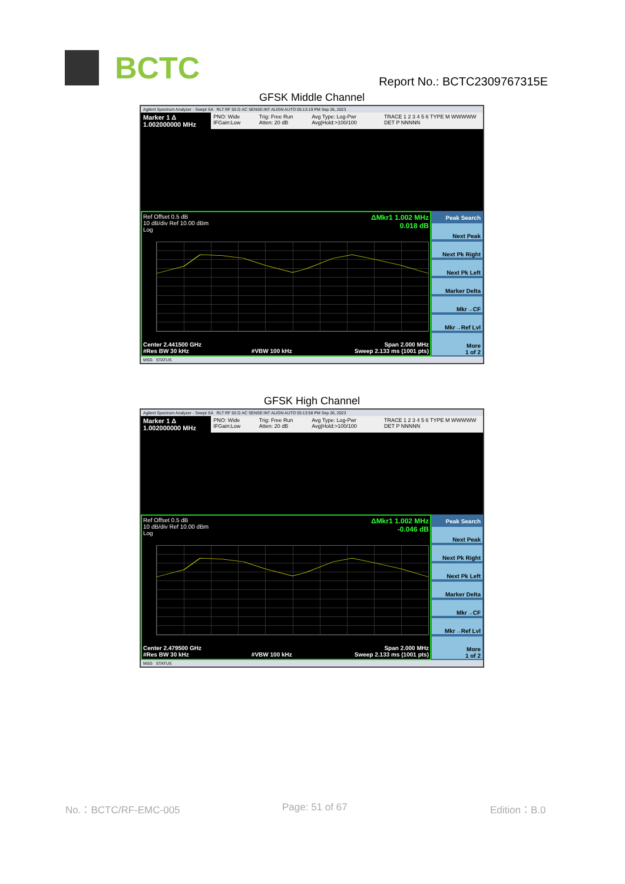BCTC Report No.: BCTC2309767315E
GFSK Middle Channel
Agilent Spectrum Analyzer - Swept SA RLT RF 50 Ω AC SENSE:INT ALIGN AUTO 05:13:19 PM Sep 26, 2023
Marker 1 Δ 1.002000000 MHz
PNO: Wide IFGain:Low Trig: Free Run Atten: 20 dB Avg Type: Log-Pwr Avg|Hold:>100/100
TRACE 1 2 3 4 5 6 TYPE M WWWWW DET P NNNNN
Ref Offset 0.5 dB
10 dB/div Ref 10.00 dBm
Log
ΔMkr1 1.002 MHz
0.018 dB
Center 2.441500 GHz Span 2.000 MHz
#Res BW 30 kHz #VBW 100 kHz Sweep 2.133 ms (1001 pts)
Peak Search
Next Peak
Next Pk Right
Next Pk Left
Marker Delta
Mkr→CF
Mkr→Ref Lvl
More
1 of 2
MSG STATUS
GFSK High Channel
Agilent Spectrum Analyzer - Swept SA RLT RF 50 Ω AC SENSE:INT ALIGN AUTO 05:13:58 PM Sep 26, 2023
Marker 1 Δ 1.002000000 MHz
PNO: Wide IFGain:Low Trig: Free Run Atten: 20 dB Avg Type: Log-Pwr Avg|Hold:>100/100
TRACE 1 2 3 4 5 6 TYPE M WWWWW DET P NNNNN
Ref Offset 0.5 dB
10 dB/div Ref 10.00 dBm
Log
ΔMkr1 1.002 MHz
-0.046 dB
Center 2.479500 GHz Span 2.000 MHz
#Res BW 30 kHz #VBW 100 kHz Sweep 2.133 ms (1001 pts)
Peak Search
Next Peak
Next Pk Right
Next Pk Left
Marker Delta
Mkr→CF
Mkr→Ref Lvl
More
1 of 2
MSG STATUS
No.：BCTC/RF-EMC-005 Page: 51 of 67 Edition：B.0